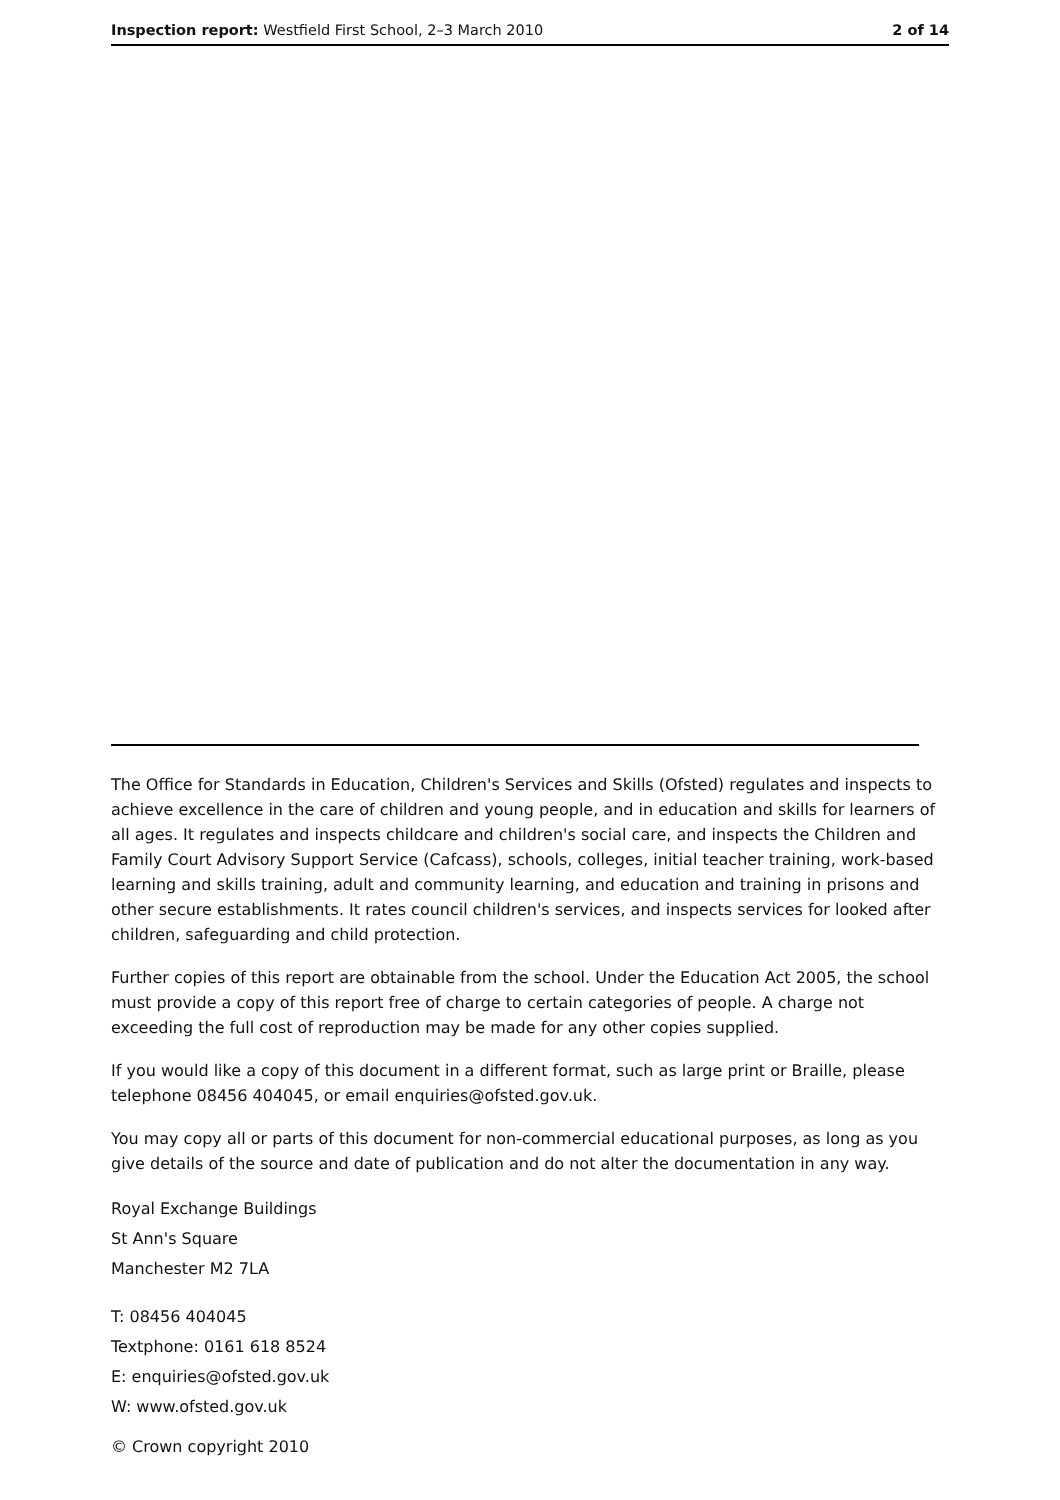Inspection report: Westfield First School, 2–3 March 2010 2 of 14
The Office for Standards in Education, Children's Services and Skills (Ofsted) regulates and inspects to achieve excellence in the care of children and young people, and in education and skills for learners of all ages. It regulates and inspects childcare and children's social care, and inspects the Children and Family Court Advisory Support Service (Cafcass), schools, colleges, initial teacher training, work-based learning and skills training, adult and community learning, and education and training in prisons and other secure establishments. It rates council children's services, and inspects services for looked after children, safeguarding and child protection.
Further copies of this report are obtainable from the school. Under the Education Act 2005, the school must provide a copy of this report free of charge to certain categories of people. A charge not exceeding the full cost of reproduction may be made for any other copies supplied.
If you would like a copy of this document in a different format, such as large print or Braille, please telephone 08456 404045, or email enquiries@ofsted.gov.uk.
You may copy all or parts of this document for non-commercial educational purposes, as long as you give details of the source and date of publication and do not alter the documentation in any way.
Royal Exchange Buildings
St Ann's Square
Manchester M2 7LA
T: 08456 404045
Textphone: 0161 618 8524
E: enquiries@ofsted.gov.uk
W: www.ofsted.gov.uk
© Crown copyright 2010